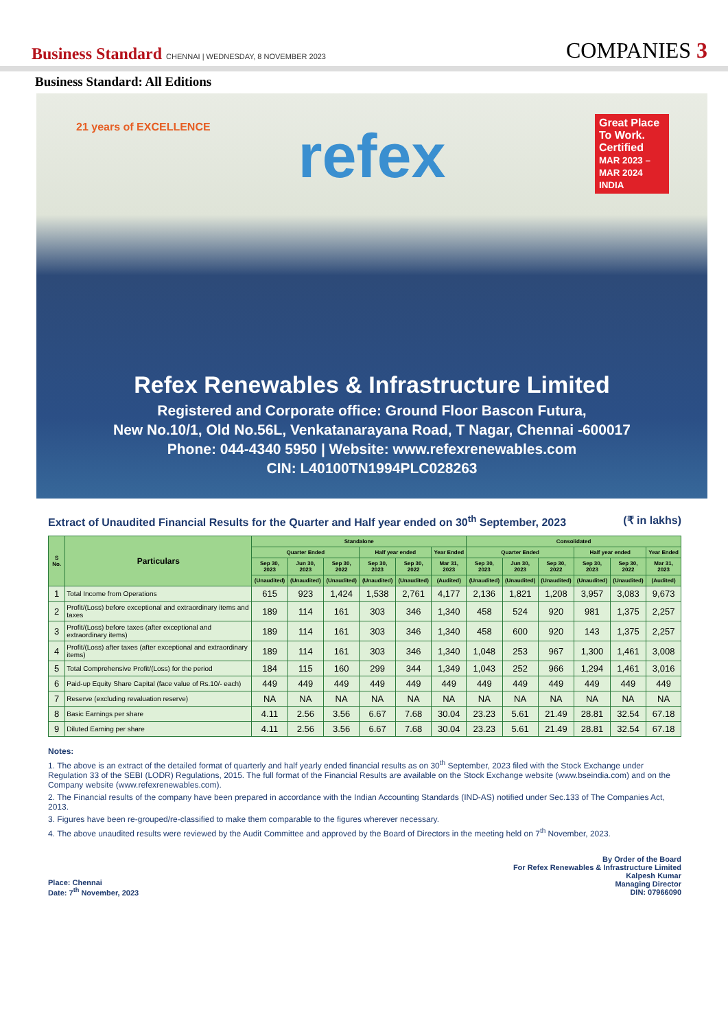Business Standard CHENNAI | WEDNESDAY, 8 NOVEMBER 2023
COMPANIES 3
Business Standard: All Editions
21 years of EXCELLENCE
refex
Great Place To Work.
Certified
MAR 2023 – MAR 2024 INDIA
Refex Renewables & Infrastructure Limited
Registered and Corporate office: Ground Floor Bascon Futura,
New No.10/1, Old No.56L, Venkatanarayana Road, T Nagar, Chennai -600017
Phone: 044-4340 5950 | Website: www.refexrenewables.com
CIN: L40100TN1994PLC028263
Extract of Unaudited Financial Results for the Quarter and Half year ended on 30<sup>th</sup> September, 2023 (₹ in lakhs)
| S No. | Particulars | Standalone | | | | | | Consolidated | | | | | |
| --- | --- | --- | --- | --- | --- | --- | --- | --- | --- | --- | --- | --- | --- |
| | | Quarter Ended | | | Half year ended | | Year Ended | Quarter Ended | | | Half year ended | | Year Ended |
| | | Sep 30, 2023 | Jun 30, 2023 | Sep 30, 2022 | Sep 30, 2023 | Sep 30, 2022 | Mar 31, 2023 | Sep 30, 2023 | Jun 30, 2023 | Sep 30, 2022 | Sep 30, 2023 | Sep 30, 2022 | Mar 31, 2023 |
| | | (Unaudited) | (Unaudited) | (Unaudited) | (Unaudited) | (Unaudited) | (Audited) | (Unaudited) | (Unaudited) | (Unaudited) | (Unaudited) | (Unaudited) | (Audited) |
| 1 | Total Income from Operations | 615 | 923 | 1,424 | 1,538 | 2,761 | 4,177 | 2,136 | 1,821 | 1,208 | 3,957 | 3,083 | 9,673 |
| 2 | Profit/(Loss) before exceptional and extraordinary items and taxes | 189 | 114 | 161 | 303 | 346 | 1,340 | 458 | 524 | 920 | 981 | 1,375 | 2,257 |
| 3 | Profit/(Loss) before taxes (after exceptional and extraordinary items) | 189 | 114 | 161 | 303 | 346 | 1,340 | 458 | 600 | 920 | 143 | 1,375 | 2,257 |
| 4 | Profit/(Loss) after taxes (after exceptional and extraordinary items) | 189 | 114 | 161 | 303 | 346 | 1,340 | 1,048 | 253 | 967 | 1,300 | 1,461 | 3,008 |
| 5 | Total Comprehensive Profit/(Loss) for the period | 184 | 115 | 160 | 299 | 344 | 1,349 | 1,043 | 252 | 966 | 1,294 | 1,461 | 3,016 |
| 6 | Paid-up Equity Share Capital (face value of Rs.10/- each) | 449 | 449 | 449 | 449 | 449 | 449 | 449 | 449 | 449 | 449 | 449 | 449 |
| 7 | Reserve (excluding revaluation reserve) | NA | NA | NA | NA | NA | NA | NA | NA | NA | NA | NA | NA |
| 8 | Basic Earnings per share | 4.11 | 2.56 | 3.56 | 6.67 | 7.68 | 30.04 | 23.23 | 5.61 | 21.49 | 28.81 | 32.54 | 67.18 |
| 9 | Diluted Earning per share | 4.11 | 2.56 | 3.56 | 6.67 | 7.68 | 30.04 | 23.23 | 5.61 | 21.49 | 28.81 | 32.54 | 67.18 |
Notes:
1. The above is an extract of the detailed format of quarterly and half yearly ended financial results as on 30<sup>th</sup> September, 2023 filed with the Stock Exchange under Regulation 33 of the SEBI (LODR) Regulations, 2015. The full format of the Financial Results are available on the Stock Exchange website (www.bseindia.com) and on the Company website (www.refexrenewables.com).
2. The Financial results of the company have been prepared in accordance with the Indian Accounting Standards (IND-AS) notified under Sec.133 of The Companies Act, 2013.
3. Figures have been re-grouped/re-classified to make them comparable to the figures wherever necessary.
4. The above unaudited results were reviewed by the Audit Committee and approved by the Board of Directors in the meeting held on 7<sup>th</sup> November, 2023.
Place: Chennai
Date: 7<sup>th</sup> November, 2023
By Order of the Board
For Refex Renewables & Infrastructure Limited
Kalpesh Kumar
Managing Director
DIN: 07966090